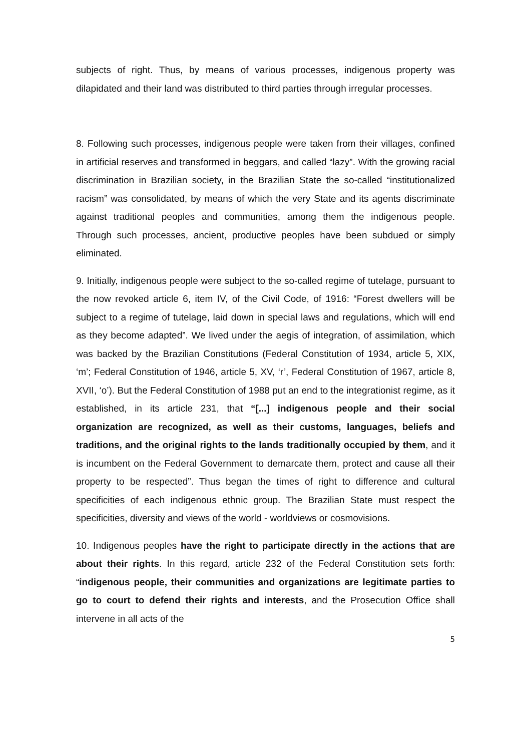subjects of right. Thus, by means of various processes, indigenous property was dilapidated and their land was distributed to third parties through irregular processes.
8. Following such processes, indigenous people were taken from their villages, confined in artificial reserves and transformed in beggars, and called “lazy”. With the growing racial discrimination in Brazilian society, in the Brazilian State the so-called “institutionalized racism” was consolidated, by means of which the very State and its agents discriminate against traditional peoples and communities, among them the indigenous people. Through such processes, ancient, productive peoples have been subdued or simply eliminated.
9. Initially, indigenous people were subject to the so-called regime of tutelage, pursuant to the now revoked article 6, item IV, of the Civil Code, of 1916: “Forest dwellers will be subject to a regime of tutelage, laid down in special laws and regulations, which will end as they become adapted”. We lived under the aegis of integration, of assimilation, which was backed by the Brazilian Constitutions (Federal Constitution of 1934, article 5, XIX, ‘m’; Federal Constitution of 1946, article 5, XV, ‘r’, Federal Constitution of 1967, article 8, XVII, ‘o’). But the Federal Constitution of 1988 put an end to the integrationist regime, as it established, in its article 231, that “[...] indigenous people and their social organization are recognized, as well as their customs, languages, beliefs and traditions, and the original rights to the lands traditionally occupied by them, and it is incumbent on the Federal Government to demarcate them, protect and cause all their property to be respected”. Thus began the times of right to difference and cultural specificities of each indigenous ethnic group. The Brazilian State must respect the specificities, diversity and views of the world - worldviews or cosmovisions.
10. Indigenous peoples have the right to participate directly in the actions that are about their rights. In this regard, article 232 of the Federal Constitution sets forth: “indigenous people, their communities and organizations are legitimate parties to go to court to defend their rights and interests, and the Prosecution Office shall intervene in all acts of the
5